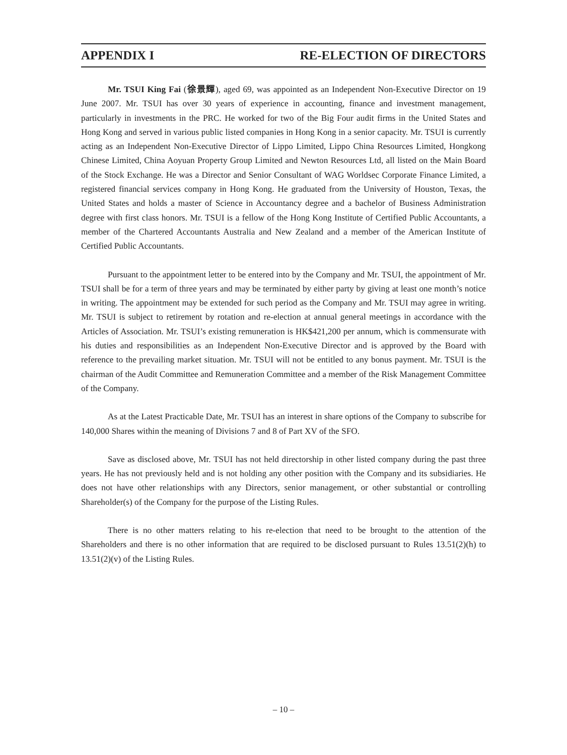APPENDIX I RE-ELECTION OF DIRECTORS
Mr. TSUI King Fai (徐景輝), aged 69, was appointed as an Independent Non-Executive Director on 19 June 2007. Mr. TSUI has over 30 years of experience in accounting, finance and investment management, particularly in investments in the PRC. He worked for two of the Big Four audit firms in the United States and Hong Kong and served in various public listed companies in Hong Kong in a senior capacity. Mr. TSUI is currently acting as an Independent Non-Executive Director of Lippo Limited, Lippo China Resources Limited, Hongkong Chinese Limited, China Aoyuan Property Group Limited and Newton Resources Ltd, all listed on the Main Board of the Stock Exchange. He was a Director and Senior Consultant of WAG Worldsec Corporate Finance Limited, a registered financial services company in Hong Kong. He graduated from the University of Houston, Texas, the United States and holds a master of Science in Accountancy degree and a bachelor of Business Administration degree with first class honors. Mr. TSUI is a fellow of the Hong Kong Institute of Certified Public Accountants, a member of the Chartered Accountants Australia and New Zealand and a member of the American Institute of Certified Public Accountants.
Pursuant to the appointment letter to be entered into by the Company and Mr. TSUI, the appointment of Mr. TSUI shall be for a term of three years and may be terminated by either party by giving at least one month’s notice in writing. The appointment may be extended for such period as the Company and Mr. TSUI may agree in writing. Mr. TSUI is subject to retirement by rotation and re-election at annual general meetings in accordance with the Articles of Association. Mr. TSUI’s existing remuneration is HK$421,200 per annum, which is commensurate with his duties and responsibilities as an Independent Non-Executive Director and is approved by the Board with reference to the prevailing market situation. Mr. TSUI will not be entitled to any bonus payment. Mr. TSUI is the chairman of the Audit Committee and Remuneration Committee and a member of the Risk Management Committee of the Company.
As at the Latest Practicable Date, Mr. TSUI has an interest in share options of the Company to subscribe for 140,000 Shares within the meaning of Divisions 7 and 8 of Part XV of the SFO.
Save as disclosed above, Mr. TSUI has not held directorship in other listed company during the past three years. He has not previously held and is not holding any other position with the Company and its subsidiaries. He does not have other relationships with any Directors, senior management, or other substantial or controlling Shareholder(s) of the Company for the purpose of the Listing Rules.
There is no other matters relating to his re-election that need to be brought to the attention of the Shareholders and there is no other information that are required to be disclosed pursuant to Rules 13.51(2)(h) to 13.51(2)(v) of the Listing Rules.
– 10 –